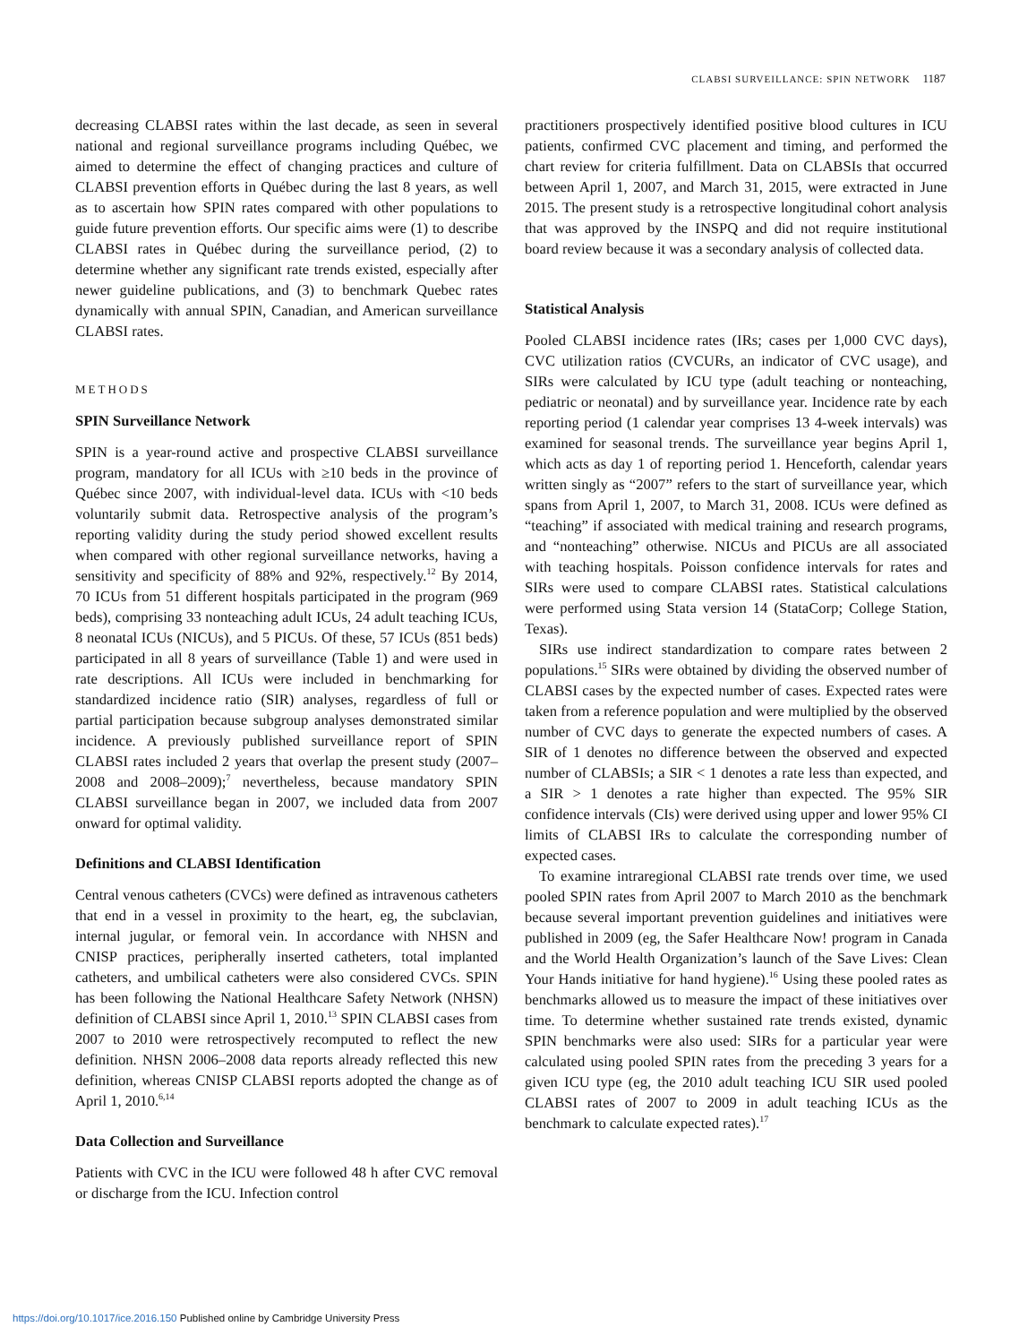CLABSI SURVEILLANCE: SPIN NETWORK 1187
decreasing CLABSI rates within the last decade, as seen in several national and regional surveillance programs including Québec, we aimed to determine the effect of changing practices and culture of CLABSI prevention efforts in Québec during the last 8 years, as well as to ascertain how SPIN rates compared with other populations to guide future prevention efforts. Our specific aims were (1) to describe CLABSI rates in Québec during the surveillance period, (2) to determine whether any significant rate trends existed, especially after newer guideline publications, and (3) to benchmark Quebec rates dynamically with annual SPIN, Canadian, and American surveillance CLABSI rates.
METHODS
SPIN Surveillance Network
SPIN is a year-round active and prospective CLABSI surveillance program, mandatory for all ICUs with ≥10 beds in the province of Québec since 2007, with individual-level data. ICUs with <10 beds voluntarily submit data. Retrospective analysis of the program’s reporting validity during the study period showed excellent results when compared with other regional surveillance networks, having a sensitivity and specificity of 88% and 92%, respectively.<sup>12</sup> By 2014, 70 ICUs from 51 different hospitals participated in the program (969 beds), comprising 33 nonteaching adult ICUs, 24 adult teaching ICUs, 8 neonatal ICUs (NICUs), and 5 PICUs. Of these, 57 ICUs (851 beds) participated in all 8 years of surveillance (Table 1) and were used in rate descriptions. All ICUs were included in benchmarking for standardized incidence ratio (SIR) analyses, regardless of full or partial participation because subgroup analyses demonstrated similar incidence. A previously published surveillance report of SPIN CLABSI rates included 2 years that overlap the present study (2007–2008 and 2008–2009);<sup>7</sup> nevertheless, because mandatory SPIN CLABSI surveillance began in 2007, we included data from 2007 onward for optimal validity.
Definitions and CLABSI Identification
Central venous catheters (CVCs) were defined as intravenous catheters that end in a vessel in proximity to the heart, eg, the subclavian, internal jugular, or femoral vein. In accordance with NHSN and CNISP practices, peripherally inserted catheters, total implanted catheters, and umbilical catheters were also considered CVCs. SPIN has been following the National Healthcare Safety Network (NHSN) definition of CLABSI since April 1, 2010.<sup>13</sup> SPIN CLABSI cases from 2007 to 2010 were retrospectively recomputed to reflect the new definition. NHSN 2006–2008 data reports already reflected this new definition, whereas CNISP CLABSI reports adopted the change as of April 1, 2010.<sup>6,14</sup>
Data Collection and Surveillance
Patients with CVC in the ICU were followed 48 h after CVC removal or discharge from the ICU. Infection control
practitioners prospectively identified positive blood cultures in ICU patients, confirmed CVC placement and timing, and performed the chart review for criteria fulfillment. Data on CLABSIs that occurred between April 1, 2007, and March 31, 2015, were extracted in June 2015. The present study is a retrospective longitudinal cohort analysis that was approved by the INSPQ and did not require institutional board review because it was a secondary analysis of collected data.
Statistical Analysis
Pooled CLABSI incidence rates (IRs; cases per 1,000 CVC days), CVC utilization ratios (CVCURs, an indicator of CVC usage), and SIRs were calculated by ICU type (adult teaching or nonteaching, pediatric or neonatal) and by surveillance year. Incidence rate by each reporting period (1 calendar year comprises 13 4-week intervals) was examined for seasonal trends. The surveillance year begins April 1, which acts as day 1 of reporting period 1. Henceforth, calendar years written singly as “2007” refers to the start of surveillance year, which spans from April 1, 2007, to March 31, 2008. ICUs were defined as “teaching” if associated with medical training and research programs, and “nonteaching” otherwise. NICUs and PICUs are all associated with teaching hospitals. Poisson confidence intervals for rates and SIRs were used to compare CLABSI rates. Statistical calculations were performed using Stata version 14 (StataCorp; College Station, Texas).
SIRs use indirect standardization to compare rates between 2 populations.<sup>15</sup> SIRs were obtained by dividing the observed number of CLABSI cases by the expected number of cases. Expected rates were taken from a reference population and were multiplied by the observed number of CVC days to generate the expected numbers of cases. A SIR of 1 denotes no difference between the observed and expected number of CLABSIs; a SIR < 1 denotes a rate less than expected, and a SIR > 1 denotes a rate higher than expected. The 95% SIR confidence intervals (CIs) were derived using upper and lower 95% CI limits of CLABSI IRs to calculate the corresponding number of expected cases.
To examine intraregional CLABSI rate trends over time, we used pooled SPIN rates from April 2007 to March 2010 as the benchmark because several important prevention guidelines and initiatives were published in 2009 (eg, the Safer Healthcare Now! program in Canada and the World Health Organization’s launch of the Save Lives: Clean Your Hands initiative for hand hygiene).<sup>16</sup> Using these pooled rates as benchmarks allowed us to measure the impact of these initiatives over time. To determine whether sustained rate trends existed, dynamic SPIN benchmarks were also used: SIRs for a particular year were calculated using pooled SPIN rates from the preceding 3 years for a given ICU type (eg, the 2010 adult teaching ICU SIR used pooled CLABSI rates of 2007 to 2009 in adult teaching ICUs as the benchmark to calculate expected rates).<sup>17</sup>
https://doi.org/10.1017/ice.2016.150 Published online by Cambridge University Press